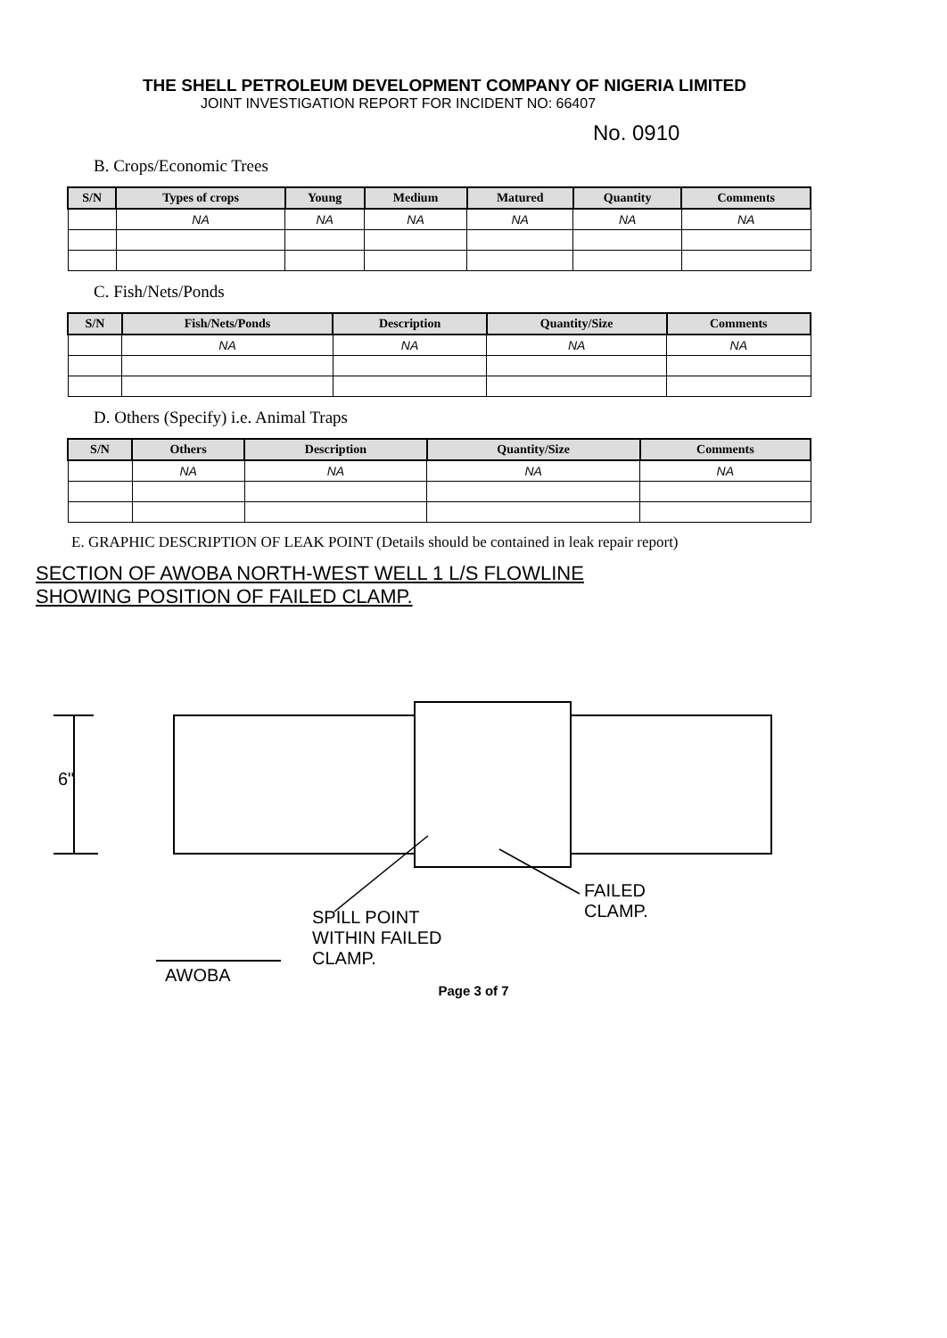THE SHELL PETROLEUM DEVELOPMENT COMPANY OF NIGERIA LIMITED
JOINT INVESTIGATION REPORT FOR INCIDENT NO: 66407
No. 0910
B. Crops/Economic Trees
| S/N | Types of crops | Young | Medium | Matured | Quantity | Comments |
| --- | --- | --- | --- | --- | --- | --- |
| | NA | NA | NA | NA | NA | NA |
C. Fish/Nets/Ponds
| S/N | Fish/Nets/Ponds | Description | Quantity/Size | Comments |
| --- | --- | --- | --- | --- |
| | NA | NA | NA | NA |
D. Others (Specify) i.e. Animal Traps
| S/N | Others | Description | Quantity/Size | Comments |
| --- | --- | --- | --- | --- |
| | NA | NA | NA | NA |
E. GRAPHIC DESCRIPTION OF LEAK POINT (Details should be contained in leak repair report)
SECTION OF AWOBA NORTH-WEST WELL 1 L/S FLOWLINE
SHOWING POSITION OF FAILED CLAMP.
6"
SPILL POINT
WITHIN FAILED
CLAMP.
FAILED
CLAMP.
AWOBA
Page 3 of 7